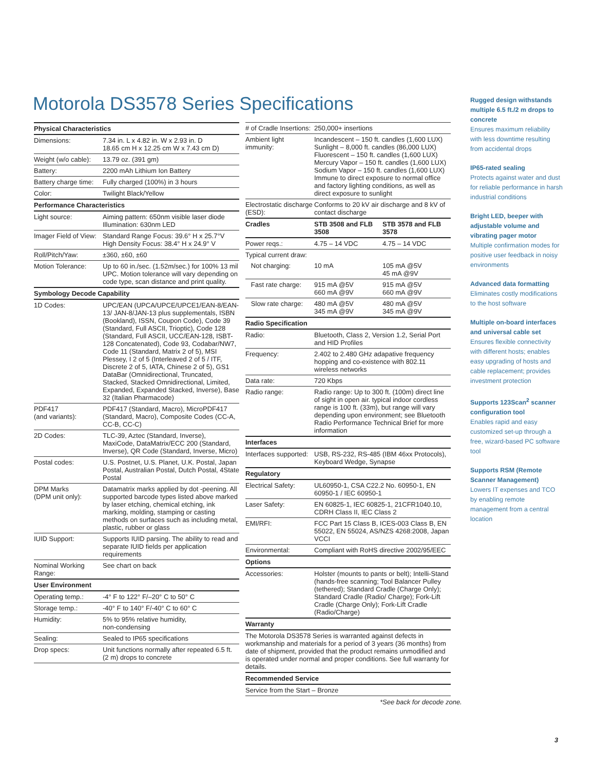Motorola DS3578 Series Specifications
| Physical Characteristics | |
| --- | --- |
| Dimensions: | 7.34 in. L x 4.82 in. W x 2.93 in. D 18.65 cm H x 12.25 cm W x 7.43 cm D) |
| Weight (w/o cable): | 13.79 oz. (391 gm) |
| Battery: | 2200 mAh Lithium Ion Battery |
| Battery charge time: | Fully charged (100%) in 3 hours |
| Color: | Twilight Black/Yellow |
| Performance Characteristics | |
| Light source: | Aiming pattern: 650nm visible laser diode Illumination: 630nm LED |
| Imager Field of View: | Standard Range Focus: 39.6° H x 25.7°V High Density Focus: 38.4° H x 24.9° V |
| Roll/Pitch/Yaw: | ±360, ±60, ±60 |
| Motion Tolerance: | Up to 60 in./sec. (1.52m/sec.) for 100% 13 mil UPC. Motion tolerance will vary depending on code type, scan distance and print quality. |
| Symbology Decode Capability | |
| 1D Codes: | UPC/EAN (UPCA/UPCE/UPCE1/EAN-8/EAN-13/ JAN-8/JAN-13 plus supplementals, ISBN (Bookland), ISSN, Coupon Code), Code 39 (Standard, Full ASCII, Trioptic), Code 128 (Standard, Full ASCII, UCC/EAN-128, ISBT-128 Concatenated), Code 93, Codabar/NW7, Code 11 (Standard, Matrix 2 of 5), MSI Plessey, I 2 of 5 (Interleaved 2 of 5 / ITF, Discrete 2 of 5, IATA, Chinese 2 of 5), GS1 DataBar (Omnidirectional, Truncated, Stacked, Stacked Omnidirectional, Limited, Expanded, Expanded Stacked, Inverse), Base 32 (Italian Pharmacode) |
| PDF417 (and variants): | PDF417 (Standard, Macro), MicroPDF417 (Standard, Macro), Composite Codes (CC-A, CC-B, CC-C) |
| 2D Codes: | TLC-39, Aztec (Standard, Inverse), MaxiCode, DataMatrix/ECC 200 (Standard, Inverse), QR Code (Standard, Inverse, Micro) |
| Postal codes: | U.S. Postnet, U.S. Planet, U.K. Postal, Japan Postal, Australian Postal, Dutch Postal, 4State Postal |
| DPM Marks (DPM unit only): | Datamatrix marks applied by dot -peening. All supported barcode types listed above marked by laser etching, chemical etching, ink marking, molding, stamping or casting methods on surfaces such as including metal, plastic, rubber or glass |
| IUID Support: | Supports IUID parsing. The ability to read and separate IUID fields per application requirements |
| Nominal Working Range: | See chart on back |
| User Environment | |
| Operating temp.: | -4° F to 122° F/–20° C to 50° C |
| Storage temp.: | -40° F to 140° F/-40° C to 60° C |
| Humidity: | 5% to 95% relative humidity, non-condensing |
| Sealing: | Sealed to IP65 specifications |
| Drop specs: | Unit functions normally after repeated 6.5 ft. (2 m) drops to concrete |
| # of Cradle Insertions: | 250,000+ insertions | |
| Ambient light immunity: | Incandescent – 150 ft. candles (1,600 LUX) Sunlight – 8,000 ft. candles (86,000 LUX) Fluorescent – 150 ft. candles (1,600 LUX) Mercury Vapor – 150 ft. candles (1,600 LUX) Sodium Vapor – 150 ft. candles (1,600 LUX) Immune to direct exposure to normal office and factory lighting conditions, as well as direct exposure to sunlight | |
| Electrostatic discharge (ESD): | Conforms to 20 kV air discharge and 8 kV of contact discharge | |
| Cradles | STB 3508 and FLB 3508 | STB 3578 and FLB 3578 |
| Power reqs.: | 4.75 – 14 VDC | 4.75 – 14 VDC |
| Typical current draw: | | |
| Not charging: | 10 mA | 105 mA @5V 45 mA @9V |
| Fast rate charge: | 915 mA @5V 660 mA @9V | 915 mA @5V 660 mA @9V |
| Slow rate charge: | 480 mA @5V 345 mA @9V | 480 mA @5V 345 mA @9V |
| Radio Specification | | |
| Radio: | Bluetooth, Class 2, Version 1.2, Serial Port and HID Profiles | |
| Frequency: | 2.402 to 2.480 GHz adapative frequency hopping and co-existence with 802.11 wireless networks | |
| Data rate: | 720 Kbps | |
| Radio range: | Radio range: Up to 300 ft. (100m) direct line of sight in open air. typical indoor cordless range is 100 ft. (33m), but range will vary depending upon environment; see Bluetooth Radio Performance Technical Brief for more information | |
| Interfaces | | |
| Interfaces supported: | USB, RS-232, RS-485 (IBM 46xx Protocols), Keyboard Wedge, Synapse | |
| Regulatory | | |
| Electrical Safety: | UL60950-1, CSA C22.2 No. 60950-1, EN 60950-1 / IEC 60950-1 | |
| Laser Safety: | EN 60825-1, IEC 60825-1, 21CFR1040.10, CDRH Class II, IEC Class 2 | |
| EMI/RFI: | FCC Part 15 Class B, ICES-003 Class B, EN 55022, EN 55024, AS/NZS 4268:2008, Japan VCCI | |
| Environmental: | Compliant with RoHS directive 2002/95/EEC | |
| Options | | |
| Accessories: | Holster (mounts to pants or belt); Intelli-Stand (hands-free scanning; Tool Balancer Pulley (tethered); Standard Cradle (Charge Only); Standard Cradle (Radio/ Charge); Fork-Lift Cradle (Charge Only); Fork-Lift Cradle (Radio/Charge) | |
| Warranty | | |
| The Motorola DS3578 Series is warranted against defects in workmanship and materials for a period of 3 years (36 months) from date of shipment, provided that the product remains unmodified and is operated under normal and proper conditions. See full warranty for details. | | |
| Recommended Service | | |
| Service from the Start – Bronze | | |
*See back for decode zone.
Rugged design withstands multiple 6.5 ft./2 m drops to concrete
Ensures maximum reliability with less downtime resulting from accidental drops
IP65-rated sealing
Protects against water and dust for reliable performance in harsh industrial conditions
Bright LED, beeper with adjustable volume and vibrating pager motor
Multiple confirmation modes for positive user feedback in noisy environments
Advanced data formatting
Eliminates costly modifications to the host software
Multiple on-board interfaces and universal cable set
Ensures flexible connectivity with different hosts; enables easy upgrading of hosts and cable replacement; provides investment protection
Supports 123Scan<sup>2</sup> scanner configuration tool
Enables rapid and easy customized set-up through a free, wizard-based PC software tool
Supports RSM (Remote Scanner Management)
Lowers IT expenses and TCO by enabling remote management from a central location
3